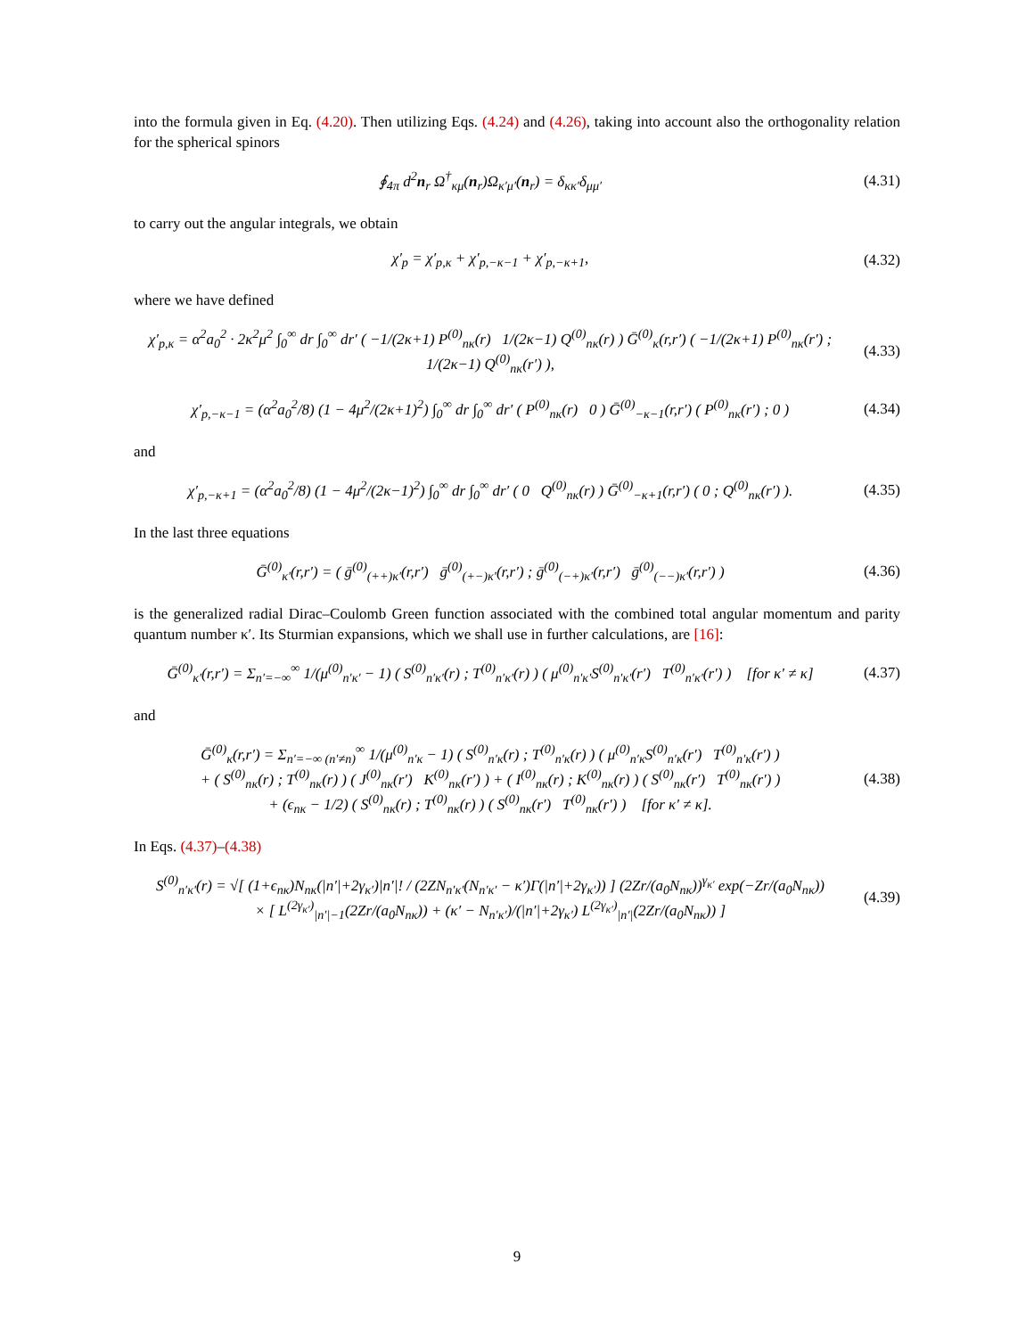into the formula given in Eq. (4.20). Then utilizing Eqs. (4.24) and (4.26), taking into account also the orthogonality relation for the spherical spinors
∮<sub>4π</sub> d<sup>2</sup>n<sub>r</sub> Ω<sup>†</sup><sub>κμ</sub>(n<sub>r</sub>)Ω<sub>κ′μ′</sub>(n<sub>r</sub>) = δ<sub>κκ′</sub>δ<sub>μμ′</sub>
(4.31)
to carry out the angular integrals, we obtain
χ′<sub>p</sub> = χ′<sub>p,κ</sub> + χ′<sub>p,−κ−1</sub> + χ′<sub>p,−κ+1</sub>,
(4.32)
where we have defined
χ′<sub>p,κ</sub> = α<sup>2</sup>a<sub>0</sub><sup>2</sup> · 2κ<sup>2</sup>μ<sup>2</sup> ∫<sub>0</sub><sup>∞</sup> dr ∫<sub>0</sub><sup>∞</sup> dr′ ( −1/(2κ+1) P<sup>(0)</sup><sub>nκ</sub>(r) 1/(2κ−1) Q<sup>(0)</sup><sub>nκ</sub>(r) ) Ḡ<sup>(0)</sup><sub>κ</sub>(r,r′) ( −1/(2κ+1) P<sup>(0)</sup><sub>nκ</sub>(r′) ; 1/(2κ−1) Q<sup>(0)</sup><sub>nκ</sub>(r′) ),
(4.33)
χ′<sub>p,−κ−1</sub> = (α<sup>2</sup>a<sub>0</sub><sup>2</sup>/8) (1 − 4μ<sup>2</sup>/(2κ+1)<sup>2</sup>) ∫<sub>0</sub><sup>∞</sup> dr ∫<sub>0</sub><sup>∞</sup> dr′ ( P<sup>(0)</sup><sub>nκ</sub>(r) 0 ) Ḡ<sup>(0)</sup><sub>−κ−1</sub>(r,r′) ( P<sup>(0)</sup><sub>nκ</sub>(r′) ; 0 )
(4.34)
and
χ′<sub>p,−κ+1</sub> = (α<sup>2</sup>a<sub>0</sub><sup>2</sup>/8) (1 − 4μ<sup>2</sup>/(2κ−1)<sup>2</sup>) ∫<sub>0</sub><sup>∞</sup> dr ∫<sub>0</sub><sup>∞</sup> dr′ ( 0 Q<sup>(0)</sup><sub>nκ</sub>(r) ) Ḡ<sup>(0)</sup><sub>−κ+1</sub>(r,r′) ( 0 ; Q<sup>(0)</sup><sub>nκ</sub>(r′) ).
(4.35)
In the last three equations
Ḡ<sup>(0)</sup><sub>κ′</sub>(r,r′) = ( ḡ<sup>(0)</sup><sub>(++)κ′</sub>(r,r′) ḡ<sup>(0)</sup><sub>(+−)κ′</sub>(r,r′) ; ḡ<sup>(0)</sup><sub>(−+)κ′</sub>(r,r′) ḡ<sup>(0)</sup><sub>(−−)κ′</sub>(r,r′) )
(4.36)
is the generalized radial Dirac–Coulomb Green function associated with the combined total angular momentum and parity quantum number κ′. Its Sturmian expansions, which we shall use in further calculations, are [16]:
Ḡ<sup>(0)</sup><sub>κ′</sub>(r,r′) = Σ<sub>n′=−∞</sub><sup>∞</sup> 1/(μ<sup>(0)</sup><sub>n′κ′</sub> − 1) ( S<sup>(0)</sup><sub>n′κ′</sub>(r) ; T<sup>(0)</sup><sub>n′κ′</sub>(r) ) ( μ<sup>(0)</sup><sub>n′κ′</sub>S<sup>(0)</sup><sub>n′κ′</sub>(r′) T<sup>(0)</sup><sub>n′κ′</sub>(r′) ) [for κ′ ≠ κ]
(4.37)
and
Ḡ<sup>(0)</sup><sub>κ</sub>(r,r′) = Σ<sub>n′=−∞ (n′≠n)</sub><sup>∞</sup> 1/(μ<sup>(0)</sup><sub>n′κ</sub> − 1) ( S<sup>(0)</sup><sub>n′κ</sub>(r) ; T<sup>(0)</sup><sub>n′κ</sub>(r) ) ( μ<sup>(0)</sup><sub>n′κ</sub>S<sup>(0)</sup><sub>n′κ</sub>(r′) T<sup>(0)</sup><sub>n′κ</sub>(r′) )
+ ( S<sup>(0)</sup><sub>nκ</sub>(r) ; T<sup>(0)</sup><sub>nκ</sub>(r) ) ( J<sup>(0)</sup><sub>nκ</sub>(r′) K<sup>(0)</sup><sub>nκ</sub>(r′) ) + ( I<sup>(0)</sup><sub>nκ</sub>(r) ; K<sup>(0)</sup><sub>nκ</sub>(r) ) ( S<sup>(0)</sup><sub>nκ</sub>(r′) T<sup>(0)</sup><sub>nκ</sub>(r′) )
+ (ϵ<sub>nκ</sub> − 1/2) ( S<sup>(0)</sup><sub>nκ</sub>(r) ; T<sup>(0)</sup><sub>nκ</sub>(r) ) ( S<sup>(0)</sup><sub>nκ</sub>(r′) T<sup>(0)</sup><sub>nκ</sub>(r′) ) [for κ′ ≠ κ].
(4.38)
In Eqs. (4.37)–(4.38)
S<sup>(0)</sup><sub>n′κ′</sub>(r) = √[ (1+ϵ<sub>nκ</sub>)N<sub>nκ</sub>(|n′|+2γ<sub>κ′</sub>)|n′|! / (2ZN<sub>n′κ′</sub>(N<sub>n′κ′</sub> − κ′)Γ(|n′|+2γ<sub>κ′</sub>)) ] (2Zr/(a<sub>0</sub>N<sub>nκ</sub>))<sup>γ<sub>κ′</sub></sup> exp(−Zr/(a<sub>0</sub>N<sub>nκ</sub>))
× [ L<sup>(2γ<sub>κ′</sub>)</sup><sub>|n′|−1</sub>(2Zr/(a<sub>0</sub>N<sub>nκ</sub>)) + (κ′ − N<sub>n′κ′</sub>)/(|n′|+2γ<sub>κ′</sub>) L<sup>(2γ<sub>κ′</sub>)</sup><sub>|n′|</sub>(2Zr/(a<sub>0</sub>N<sub>nκ</sub>)) ]
(4.39)
9